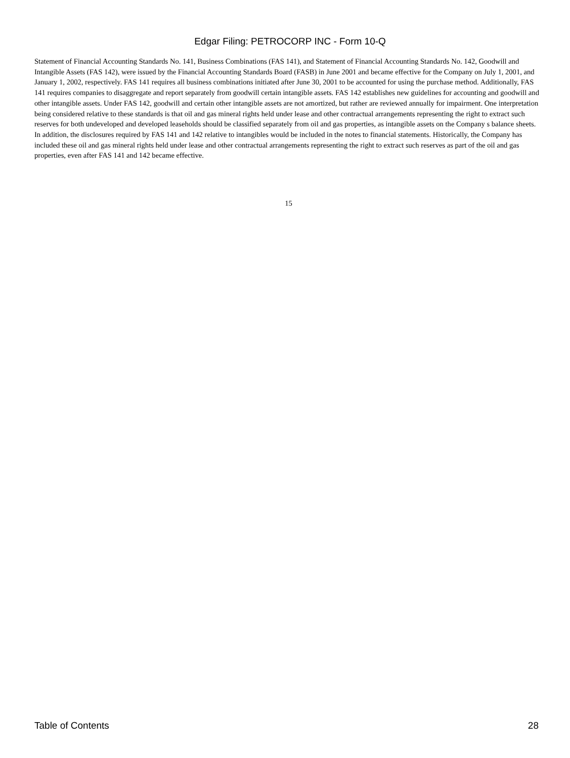Edgar Filing: PETROCORP INC - Form 10-Q
Statement of Financial Accounting Standards No. 141, Business Combinations (FAS 141), and Statement of Financial Accounting Standards No. 142, Goodwill and Intangible Assets (FAS 142), were issued by the Financial Accounting Standards Board (FASB) in June 2001 and became effective for the Company on July 1, 2001, and January 1, 2002, respectively. FAS 141 requires all business combinations initiated after June 30, 2001 to be accounted for using the purchase method. Additionally, FAS 141 requires companies to disaggregate and report separately from goodwill certain intangible assets. FAS 142 establishes new guidelines for accounting and goodwill and other intangible assets. Under FAS 142, goodwill and certain other intangible assets are not amortized, but rather are reviewed annually for impairment. One interpretation being considered relative to these standards is that oil and gas mineral rights held under lease and other contractual arrangements representing the right to extract such reserves for both undeveloped and developed leaseholds should be classified separately from oil and gas properties, as intangible assets on the Company s balance sheets. In addition, the disclosures required by FAS 141 and 142 relative to intangibles would be included in the notes to financial statements. Historically, the Company has included these oil and gas mineral rights held under lease and other contractual arrangements representing the right to extract such reserves as part of the oil and gas properties, even after FAS 141 and 142 became effective.
15
Table of Contents 28